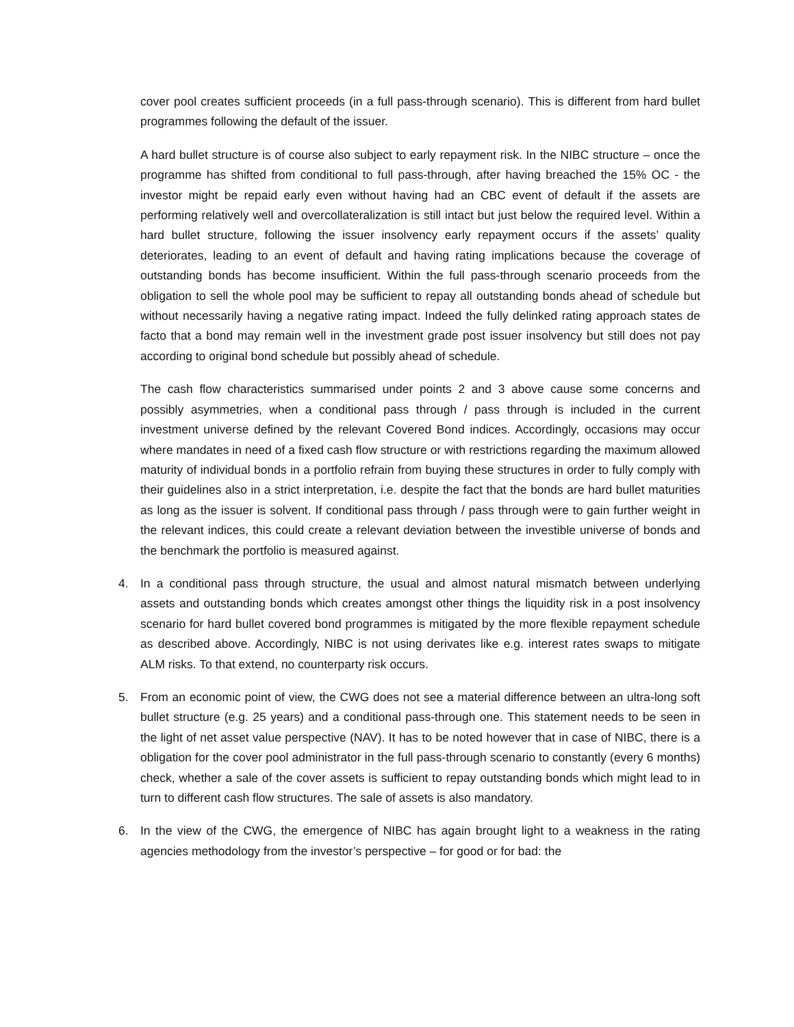cover pool creates sufficient proceeds (in a full pass-through scenario). This is different from hard bullet programmes following the default of the issuer.
A hard bullet structure is of course also subject to early repayment risk. In the NIBC structure – once the programme has shifted from conditional to full pass-through, after having breached the 15% OC - the investor might be repaid early even without having had an CBC event of default if the assets are performing relatively well and overcollateralization is still intact but just below the required level. Within a hard bullet structure, following the issuer insolvency early repayment occurs if the assets’ quality deteriorates, leading to an event of default and having rating implications because the coverage of outstanding bonds has become insufficient. Within the full pass-through scenario proceeds from the obligation to sell the whole pool may be sufficient to repay all outstanding bonds ahead of schedule but without necessarily having a negative rating impact. Indeed the fully delinked rating approach states de facto that a bond may remain well in the investment grade post issuer insolvency but still does not pay according to original bond schedule but possibly ahead of schedule.
The cash flow characteristics summarised under points 2 and 3 above cause some concerns and possibly asymmetries, when a conditional pass through / pass through is included in the current investment universe defined by the relevant Covered Bond indices. Accordingly, occasions may occur where mandates in need of a fixed cash flow structure or with restrictions regarding the maximum allowed maturity of individual bonds in a portfolio refrain from buying these structures in order to fully comply with their guidelines also in a strict interpretation, i.e. despite the fact that the bonds are hard bullet maturities as long as the issuer is solvent. If conditional pass through / pass through were to gain further weight in the relevant indices, this could create a relevant deviation between the investible universe of bonds and the benchmark the portfolio is measured against.
4. In a conditional pass through structure, the usual and almost natural mismatch between underlying assets and outstanding bonds which creates amongst other things the liquidity risk in a post insolvency scenario for hard bullet covered bond programmes is mitigated by the more flexible repayment schedule as described above. Accordingly, NIBC is not using derivates like e.g. interest rates swaps to mitigate ALM risks. To that extend, no counterparty risk occurs.
5. From an economic point of view, the CWG does not see a material difference between an ultra-long soft bullet structure (e.g. 25 years) and a conditional pass-through one. This statement needs to be seen in the light of net asset value perspective (NAV). It has to be noted however that in case of NIBC, there is a obligation for the cover pool administrator in the full pass-through scenario to constantly (every 6 months) check, whether a sale of the cover assets is sufficient to repay outstanding bonds which might lead to in turn to different cash flow structures. The sale of assets is also mandatory.
6. In the view of the CWG, the emergence of NIBC has again brought light to a weakness in the rating agencies methodology from the investor’s perspective – for good or for bad: the